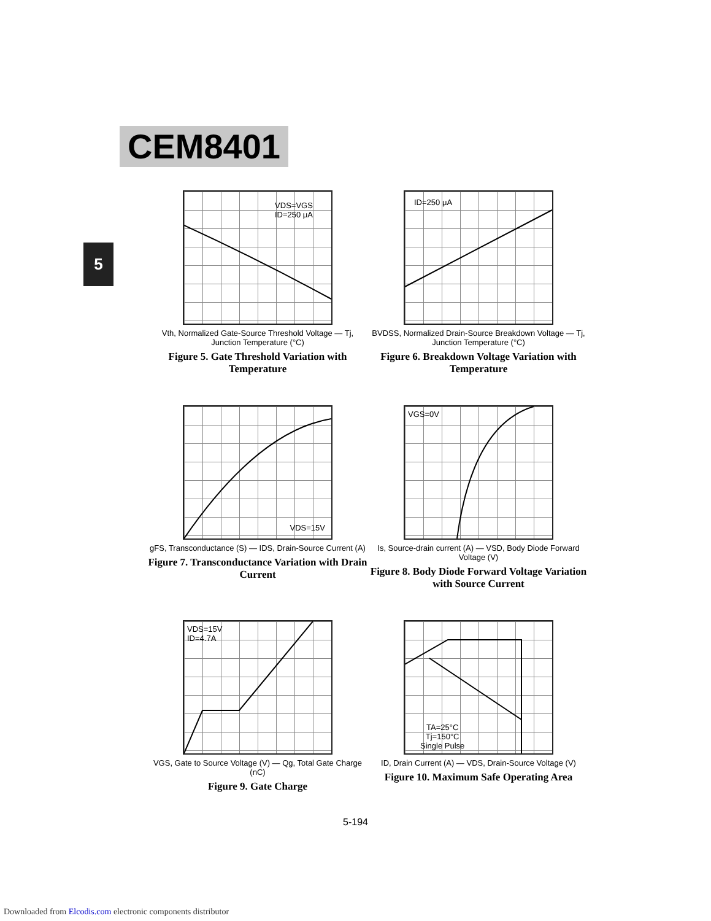CEM8401
5
VDS=VGS
ID=250 μA
Vth, Normalized Gate-Source Threshold Voltage — Tj, Junction Temperature (°C)
Figure 5. Gate Threshold Variation with Temperature
ID=250 μA
BVDSS, Normalized Drain-Source Breakdown Voltage — Tj, Junction Temperature (°C)
Figure 6. Breakdown Voltage Variation with Temperature
VDS=15V
gFS, Transconductance (S) — IDS, Drain-Source Current (A)
Figure 7. Transconductance Variation with Drain Current
VGS=0V
Is, Source-drain current (A) — VSD, Body Diode Forward Voltage (V)
Figure 8. Body Diode Forward Voltage Variation with Source Current
VDS=15V
ID=4.7A
VGS, Gate to Source Voltage (V) — Qg, Total Gate Charge (nC)
Figure 9. Gate Charge
TA=25°C
Tj=150°C
Single Pulse
ID, Drain Current (A) — VDS, Drain-Source Voltage (V)
Figure 10. Maximum Safe Operating Area
5-194
Downloaded from Elcodis.com electronic components distributor